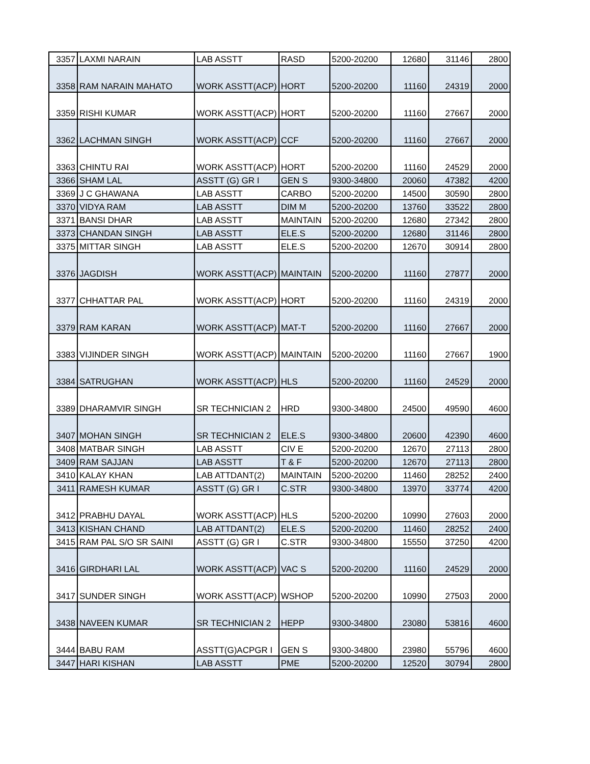| 3357 | LAXMI NARAIN | LAB ASSTT | RASD | 5200-20200 | 12680 | 31146 | 2800 |
| 3358 | RAM NARAIN MAHATO | WORK ASSTT(ACP) | HORT | 5200-20200 | 11160 | 24319 | 2000 |
| 3359 | RISHI KUMAR | WORK ASSTT(ACP) | HORT | 5200-20200 | 11160 | 27667 | 2000 |
| 3362 | LACHMAN SINGH | WORK ASSTT(ACP) | CCF | 5200-20200 | 11160 | 27667 | 2000 |
| 3363 | CHINTU RAI | WORK ASSTT(ACP) | HORT | 5200-20200 | 11160 | 24529 | 2000 |
| 3366 | SHAM LAL | ASSTT (G) GR I | GEN S | 9300-34800 | 20060 | 47382 | 4200 |
| 3369 | J C GHAWANA | LAB ASSTT | CARBO | 5200-20200 | 14500 | 30590 | 2800 |
| 3370 | VIDYA RAM | LAB ASSTT | DIM M | 5200-20200 | 13760 | 33522 | 2800 |
| 3371 | BANSI DHAR | LAB ASSTT | MAINTAIN | 5200-20200 | 12680 | 27342 | 2800 |
| 3373 | CHANDAN SINGH | LAB ASSTT | ELE.S | 5200-20200 | 12680 | 31146 | 2800 |
| 3375 | MITTAR SINGH | LAB ASSTT | ELE.S | 5200-20200 | 12670 | 30914 | 2800 |
| 3376 | JAGDISH | WORK ASSTT(ACP) | MAINTAIN | 5200-20200 | 11160 | 27877 | 2000 |
| 3377 | CHHATTAR PAL | WORK ASSTT(ACP) | HORT | 5200-20200 | 11160 | 24319 | 2000 |
| 3379 | RAM KARAN | WORK ASSTT(ACP) | MAT-T | 5200-20200 | 11160 | 27667 | 2000 |
| 3383 | VIJINDER SINGH | WORK ASSTT(ACP) | MAINTAIN | 5200-20200 | 11160 | 27667 | 1900 |
| 3384 | SATRUGHAN | WORK ASSTT(ACP) | HLS | 5200-20200 | 11160 | 24529 | 2000 |
| 3389 | DHARAMVIR SINGH | SR TECHNICIAN 2 | HRD | 9300-34800 | 24500 | 49590 | 4600 |
| 3407 | MOHAN SINGH | SR TECHNICIAN 2 | ELE.S | 9300-34800 | 20600 | 42390 | 4600 |
| 3408 | MATBAR SINGH | LAB ASSTT | CIV E | 5200-20200 | 12670 | 27113 | 2800 |
| 3409 | RAM SAJJAN | LAB ASSTT | T & F | 5200-20200 | 12670 | 27113 | 2800 |
| 3410 | KALAY KHAN | LAB ATTDANT(2) | MAINTAIN | 5200-20200 | 11460 | 28252 | 2400 |
| 3411 | RAMESH KUMAR | ASSTT (G) GR I | C.STR | 9300-34800 | 13970 | 33774 | 4200 |
| 3412 | PRABHU DAYAL | WORK ASSTT(ACP) | HLS | 5200-20200 | 10990 | 27603 | 2000 |
| 3413 | KISHAN CHAND | LAB ATTDANT(2) | ELE.S | 5200-20200 | 11460 | 28252 | 2400 |
| 3415 | RAM PAL S/O SR SAINI | ASSTT (G) GR I | C.STR | 9300-34800 | 15550 | 37250 | 4200 |
| 3416 | GIRDHARI LAL | WORK ASSTT(ACP) | VAC S | 5200-20200 | 11160 | 24529 | 2000 |
| 3417 | SUNDER SINGH | WORK ASSTT(ACP) | WSHOP | 5200-20200 | 10990 | 27503 | 2000 |
| 3438 | NAVEEN KUMAR | SR TECHNICIAN 2 | HEPP | 9300-34800 | 23080 | 53816 | 4600 |
| 3444 | BABU RAM | ASSTT(G)ACPGR I | GEN S | 9300-34800 | 23980 | 55796 | 4600 |
| 3447 | HARI KISHAN | LAB ASSTT | PME | 5200-20200 | 12520 | 30794 | 2800 |